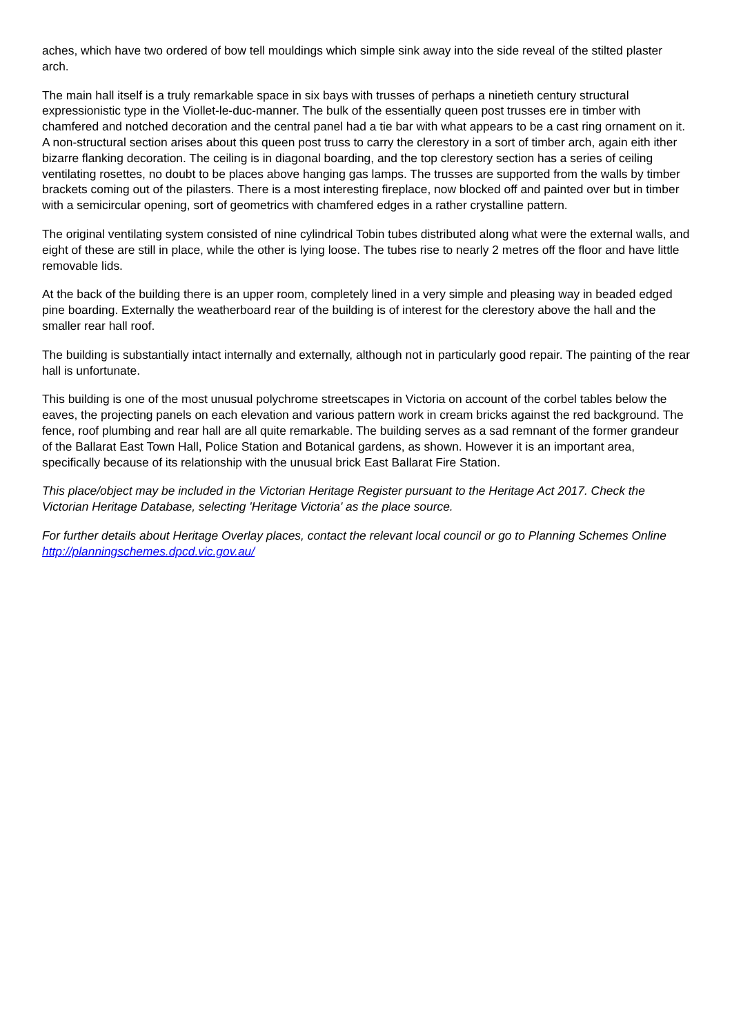aches, which have two ordered of bow tell mouldings which simple sink away into the side reveal of the stilted plaster arch.
The main hall itself is a truly remarkable space in six bays with trusses of perhaps a ninetieth century structural expressionistic type in the Viollet-le-duc-manner. The bulk of the essentially queen post trusses ere in timber with chamfered and notched decoration and the central panel had a tie bar with what appears to be a cast ring ornament on it. A non-structural section arises about this queen post truss to carry the clerestory in a sort of timber arch, again eith ither bizarre flanking decoration. The ceiling is in diagonal boarding, and the top clerestory section has a series of ceiling ventilating rosettes, no doubt to be places above hanging gas lamps. The trusses are supported from the walls by timber brackets coming out of the pilasters. There is a most interesting fireplace, now blocked off and painted over but in timber with a semicircular opening, sort of geometrics with chamfered edges in a rather crystalline pattern.
The original ventilating system consisted of nine cylindrical Tobin tubes distributed along what were the external walls, and eight of these are still in place, while the other is lying loose. The tubes rise to nearly 2 metres off the floor and have little removable lids.
At the back of the building there is an upper room, completely lined in a very simple and pleasing way in beaded edged pine boarding. Externally the weatherboard rear of the building is of interest for the clerestory above the hall and the smaller rear hall roof.
The building is substantially intact internally and externally, although not in particularly good repair. The painting of the rear hall is unfortunate.
This building is one of the most unusual polychrome streetscapes in Victoria on account of the corbel tables below the eaves, the projecting panels on each elevation and various pattern work in cream bricks against the red background. The fence, roof plumbing and rear hall are all quite remarkable. The building serves as a sad remnant of the former grandeur of the Ballarat East Town Hall, Police Station and Botanical gardens, as shown. However it is an important area, specifically because of its relationship with the unusual brick East Ballarat Fire Station.
This place/object may be included in the Victorian Heritage Register pursuant to the Heritage Act 2017. Check the Victorian Heritage Database, selecting 'Heritage Victoria' as the place source.
For further details about Heritage Overlay places, contact the relevant local council or go to Planning Schemes Online http://planningschemes.dpcd.vic.gov.au/